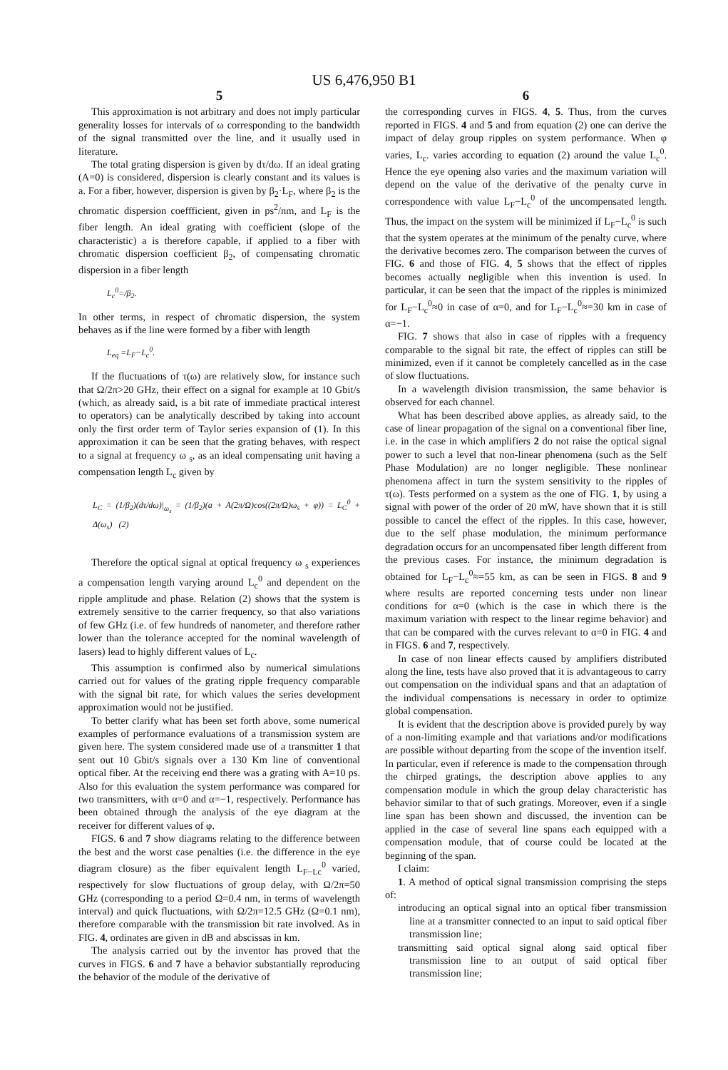US 6,476,950 B1
5
This approximation is not arbitrary and does not imply particular generality losses for intervals of ω corresponding to the bandwidth of the signal transmitted over the line, and it usually used in literature.
The total grating dispersion is given by dτ/dω. If an ideal grating (A=0) is considered, dispersion is clearly constant and its values is a. For a fiber, however, dispersion is given by β<sub>2</sub>·L<sub>F</sub>, where β<sub>2</sub> is the chromatic dispersion coeffficient, given in ps<sup>2</sup>/nm, and L<sub>F</sub> is the fiber length. An ideal grating with coefficient (slope of the characteristic) a is therefore capable, if applied to a fiber with chromatic dispersion coefficient β<sub>2</sub>, of compensating chromatic dispersion in a fiber length
L<sub>c</sub><sup>0</sup>=/β<sub>2</sub>.
In other terms, in respect of chromatic dispersion, the system behaves as if the line were formed by a fiber with length
L<sub>eq</sub> =L<sub>F</sub>−L<sub>c</sub><sup>0</sup>.
If the fluctuations of τ(ω) are relatively slow, for instance such that Ω/2π>20 GHz, their effect on a signal for example at 10 Gbit/s (which, as already said, is a bit rate of immediate practical interest to operators) can be analytically described by taking into account only the first order term of Taylor series expansion of (1). In this approximation it can be seen that the grating behaves, with respect to a signal at frequency ω <sub>s</sub>, as an ideal compensating unit having a compensation length L<sub>c</sub> given by
L<sub>C</sub> = (1/β<sub>2</sub>)(dτ/dω)|<sub>ω<sub>s</sub></sub> = (1/β<sub>2</sub>)(a + A(2π/Ω)cos((2π/Ω)ω<sub>s</sub> + φ)) = L<sub>C</sub><sup>0</sup> + Δ(ω<sub>s</sub>) (2)
Therefore the optical signal at optical frequency ω <sub>s</sub> experiences a compensation length varying around L<sub>c</sub><sup>0</sup> and dependent on the ripple amplitude and phase. Relation (2) shows that the system is extremely sensitive to the carrier frequency, so that also variations of few GHz (i.e. of few hundreds of nanometer, and therefore rather lower than the tolerance accepted for the nominal wavelength of lasers) lead to highly different values of L<sub>c</sub>.
This assumption is confirmed also by numerical simulations carried out for values of the grating ripple frequency comparable with the signal bit rate, for which values the series development approximation would not be justified.
To better clarify what has been set forth above, some numerical examples of performance evaluations of a transmission system are given here. The system considered made use of a transmitter 1 that sent out 10 Gbit/s signals over a 130 Km line of conventional optical fiber. At the receiving end there was a grating with A=10 ps. Also for this evaluation the system performance was compared for two transmitters, with α=0 and α=−1, respectively. Performance has been obtained through the analysis of the eye diagram at the receiver for different values of φ.
FIGS. 6 and 7 show diagrams relating to the difference between the best and the worst case penalties (i.e. the difference in the eye diagram closure) as the fiber equivalent length L<sub>F−Lc</sub><sup>0</sup> varied, respectively for slow fluctuations of group delay, with Ω/2π=50 GHz (corresponding to a period Ω=0.4 nm, in terms of wavelength interval) and quick fluctuations, with Ω/2π=12.5 GHz (Ω=0.1 nm), therefore comparable with the transmission bit rate involved. As in FIG. 4, ordinates are given in dB and abscissas in km.
The analysis carried out by the inventor has proved that the curves in FIGS. 6 and 7 have a behavior substantially reproducing the behavior of the module of the derivative of
6
the corresponding curves in FIGS. 4, 5. Thus, from the curves reported in FIGS. 4 and 5 and from equation (2) one can derive the impact of delay group ripples on system performance. When φ varies, L<sub>c</sub>. varies according to equation (2) around the value L<sub>c</sub><sup>0</sup>. Hence the eye opening also varies and the maximum variation will depend on the value of the derivative of the penalty curve in correspondence with value L<sub>F</sub>−L<sub>c</sub><sup>0</sup> of the uncompensated length. Thus, the impact on the system will be minimized if L<sub>F</sub>−L<sub>c</sub><sup>0</sup> is such that the system operates at the minimum of the penalty curve, where the derivative becomes zero. The comparison between the curves of FIG. 6 and those of FIG. 4, 5 shows that the effect of ripples becomes actually negligible when this invention is used. In particular, it can be seen that the impact of the ripples is minimized for L<sub>F</sub>−L<sub>c</sub><sup>0</sup>≈0 in case of α=0, and for L<sub>F</sub>−L<sub>c</sub><sup>0</sup>≈=30 km in case of α=−1.
FIG. 7 shows that also in case of ripples with a frequency comparable to the signal bit rate, the effect of ripples can still be minimized, even if it cannot be completely cancelled as in the case of slow fluctuations.
In a wavelength division transmission, the same behavior is observed for each channel.
What has been described above applies, as already said, to the case of linear propagation of the signal on a conventional fiber line, i.e. in the case in which amplifiers 2 do not raise the optical signal power to such a level that non-linear phenomena (such as the Self Phase Modulation) are no longer negligible. These nonlinear phenomena affect in turn the system sensitivity to the ripples of τ(ω). Tests performed on a system as the one of FIG. 1, by using a signal with power of the order of 20 mW, have shown that it is still possible to cancel the effect of the ripples. In this case, however, due to the self phase modulation, the minimum performance degradation occurs for an uncompensated fiber length different from the previous cases. For instance, the minimum degradation is obtained for L<sub>F</sub>−L<sub>c</sub><sup>0</sup>≈=55 km, as can be seen in FIGS. 8 and 9 where results are reported concerning tests under non linear conditions for α=0 (which is the case in which there is the maximum variation with respect to the linear regime behavior) and that can be compared with the curves relevant to α=0 in FIG. 4 and in FIGS. 6 and 7, respectively.
In case of non linear effects caused by amplifiers distributed along the line, tests have also proved that it is advantageous to carry out compensation on the individual spans and that an adaptation of the individual compensations is necessary in order to optimize global compensation.
It is evident that the description above is provided purely by way of a non-limiting example and that variations and/or modifications are possible without departing from the scope of the invention itself. In particular, even if reference is made to the compensation through the chirped gratings, the description above applies to any compensation module in which the group delay characteristic has behavior similar to that of such gratings. Moreover, even if a single line span has been shown and discussed, the invention can be applied in the case of several line spans each equipped with a compensation module, that of course could be located at the beginning of the span.
I claim:
1. A method of optical signal transmission comprising the steps of:
introducing an optical signal into an optical fiber transmission line at a transmitter connected to an input to said optical fiber transmission line;
transmitting said optical signal along said optical fiber transmission line to an output of said optical fiber transmission line;